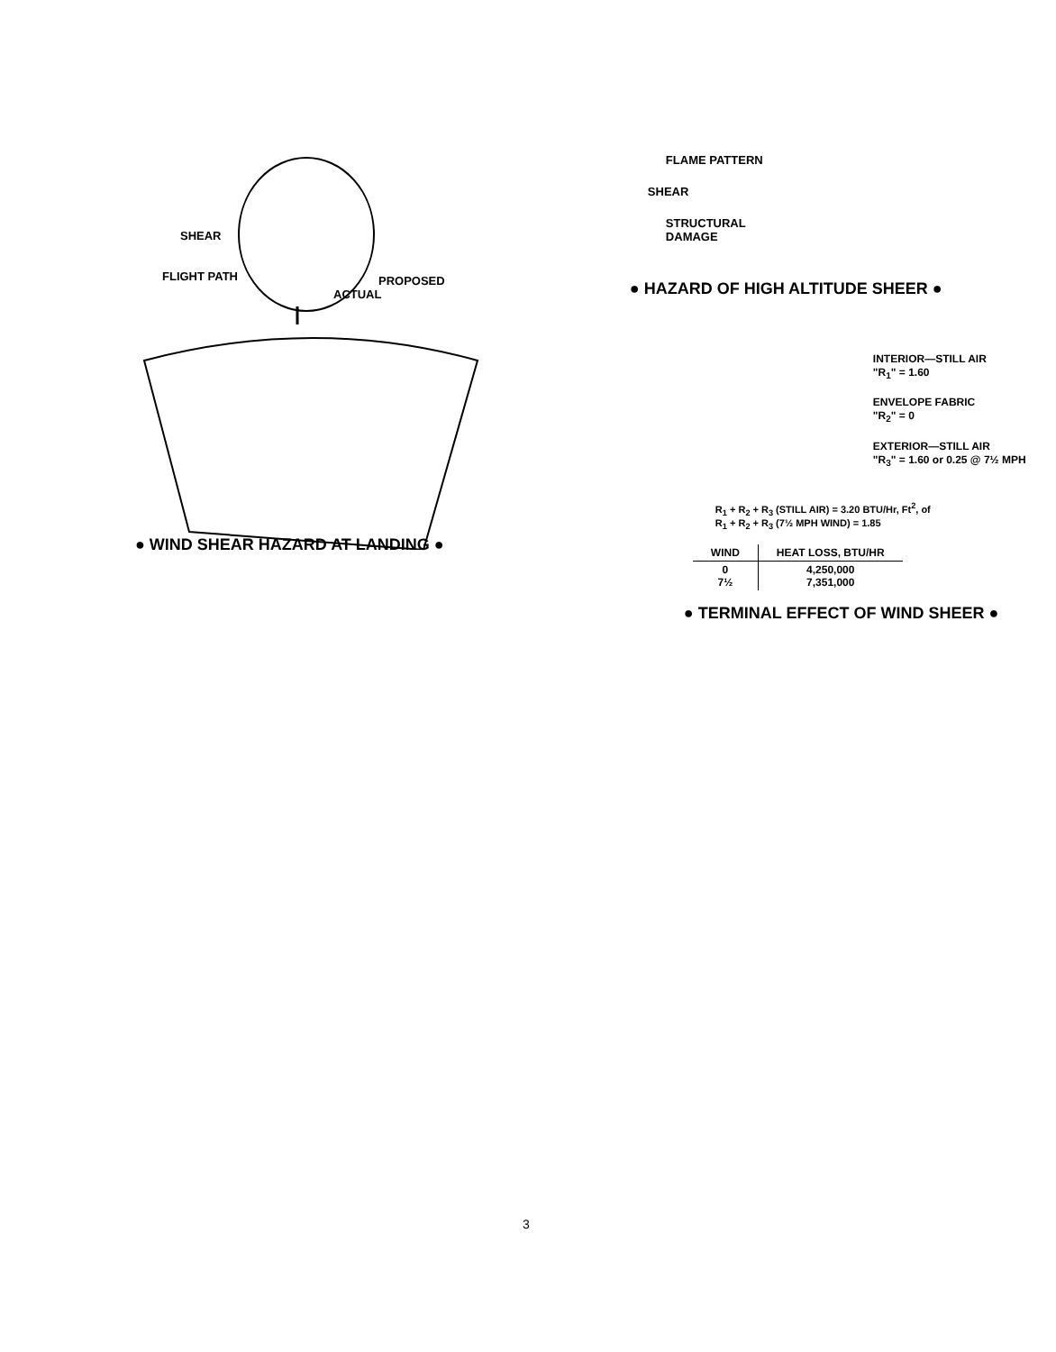SHEAR
FLIGHT PATH
PROPOSED
ACTUAL
● WIND SHEAR HAZARD AT LANDING ●
FLAME PATTERN
SHEAR
STRUCTURAL
DAMAGE
● HAZARD OF HIGH ALTITUDE SHEER ●
INTERIOR—STILL AIR
"R<sub>1</sub>" = 1.60
ENVELOPE FABRIC
"R<sub>2</sub>" = 0
EXTERIOR—STILL AIR
"R<sub>3</sub>" = 1.60 or 0.25 @ 7½ MPH
R<sub>1</sub> + R<sub>2</sub> + R<sub>3</sub> (STILL AIR) = 3.20 BTU/Hr, Ft<sup>2</sup>, of
R<sub>1</sub> + R<sub>2</sub> + R<sub>3</sub> (7½ MPH WIND) = 1.85
| WIND | HEAT LOSS, BTU/HR |
| --- | --- |
| 0 7½ | 4,250,000 7,351,000 |
● TERMINAL EFFECT OF WIND SHEER ●
3